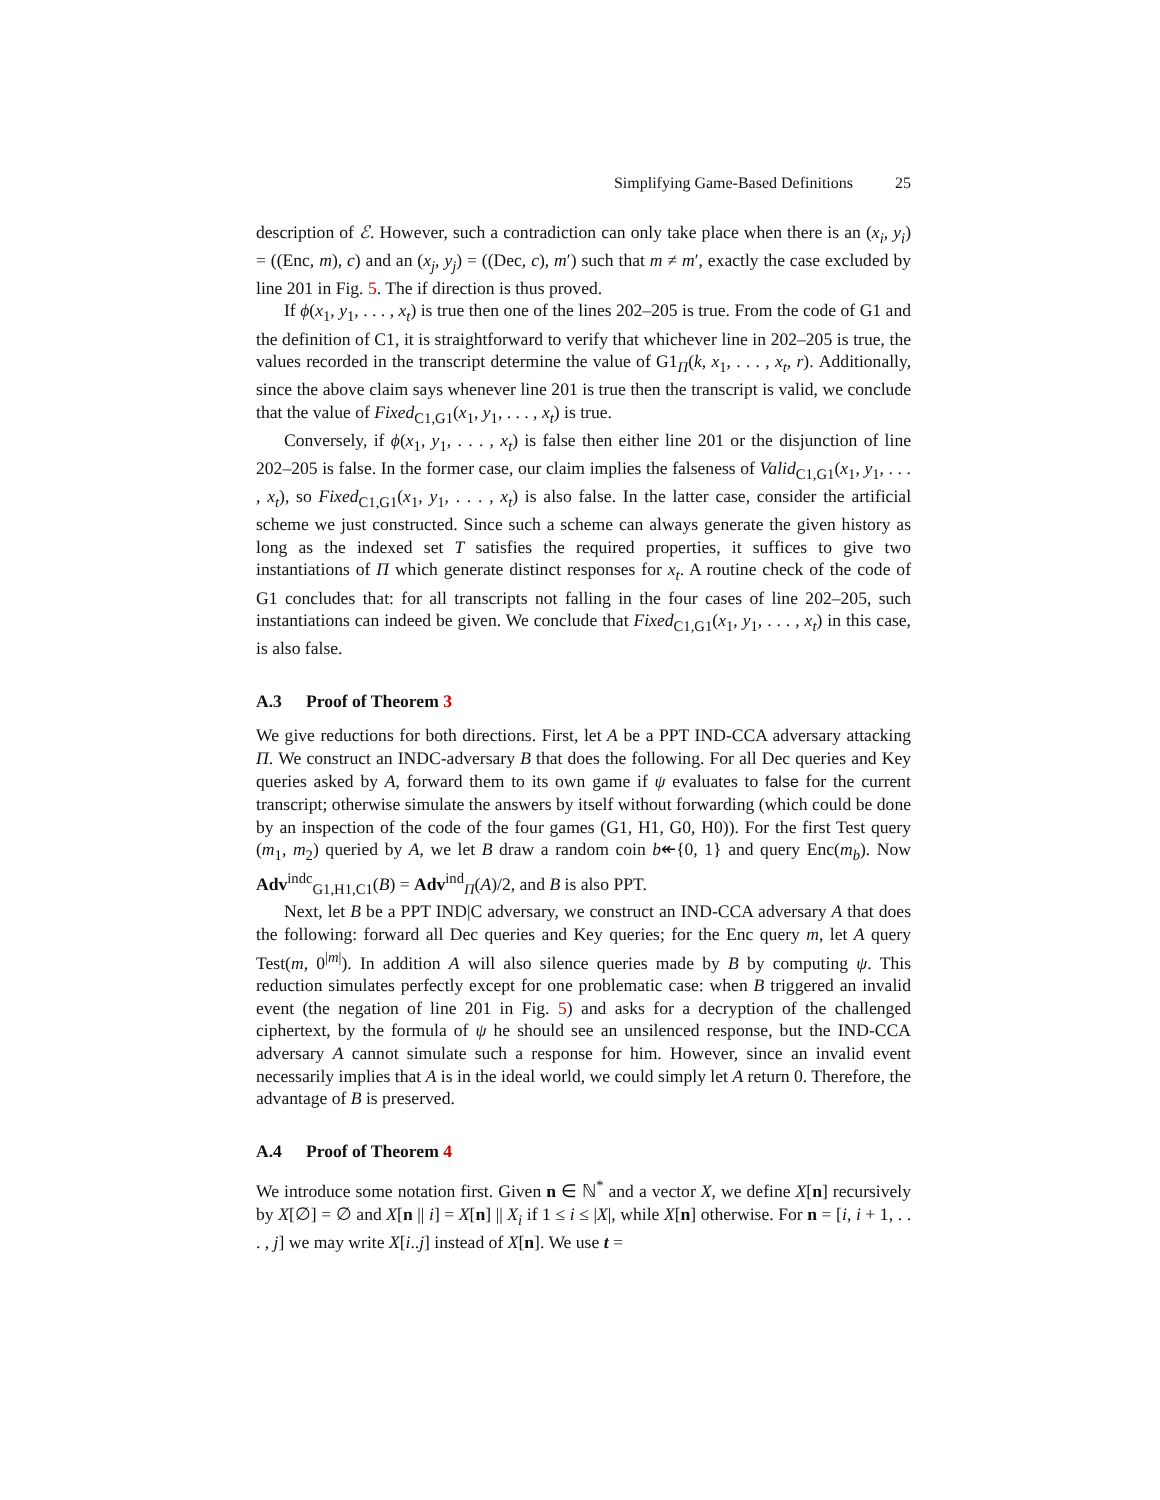Simplifying Game-Based Definitions 25
description of ℰ. However, such a contradiction can only take place when there is an (x<sub>i</sub>, y<sub>i</sub>) = ((Enc, m), c) and an (x<sub>j</sub>, y<sub>j</sub>) = ((Dec, c), m′) such that m ≠ m′, exactly the case excluded by line 201 in Fig. 5. The if direction is thus proved.
If ϕ(x<sub>1</sub>, y<sub>1</sub>, . . . , x<sub>t</sub>) is true then one of the lines 202–205 is true. From the code of G1 and the definition of C1, it is straightforward to verify that whichever line in 202–205 is true, the values recorded in the transcript determine the value of G1<sub>Π</sub>(k, x<sub>1</sub>, . . . , x<sub>t</sub>, r). Additionally, since the above claim says whenever line 201 is true then the transcript is valid, we conclude that the value of Fixed<sub>C1,G1</sub>(x<sub>1</sub>, y<sub>1</sub>, . . . , x<sub>t</sub>) is true.
Conversely, if ϕ(x<sub>1</sub>, y<sub>1</sub>, . . . , x<sub>t</sub>) is false then either line 201 or the disjunction of line 202–205 is false. In the former case, our claim implies the falseness of Valid<sub>C1,G1</sub>(x<sub>1</sub>, y<sub>1</sub>, . . . , x<sub>t</sub>), so Fixed<sub>C1,G1</sub>(x<sub>1</sub>, y<sub>1</sub>, . . . , x<sub>t</sub>) is also false. In the latter case, consider the artificial scheme we just constructed. Since such a scheme can always generate the given history as long as the indexed set T satisfies the required properties, it suffices to give two instantiations of Π which generate distinct responses for x<sub>t</sub>. A routine check of the code of G1 concludes that: for all transcripts not falling in the four cases of line 202–205, such instantiations can indeed be given. We conclude that Fixed<sub>C1,G1</sub>(x<sub>1</sub>, y<sub>1</sub>, . . . , x<sub>t</sub>) in this case, is also false.
A.3 Proof of Theorem 3
We give reductions for both directions. First, let A be a PPT IND-CCA adversary attacking Π. We construct an INDC-adversary B that does the following. For all Dec queries and Key queries asked by A, forward them to its own game if ψ evaluates to false for the current transcript; otherwise simulate the answers by itself without forwarding (which could be done by an inspection of the code of the four games (G1, H1, G0, H0)). For the first Test query (m<sub>1</sub>, m<sub>2</sub>) queried by A, we let B draw a random coin b↞{0, 1} and query Enc(m<sub>b</sub>). Now Adv<sup>indc</sup><sub>G1,H1,C1</sub>(B) = Adv<sup>ind</sup><sub>Π</sub>(A)/2, and B is also PPT.
Next, let B be a PPT IND|C adversary, we construct an IND-CCA adversary A that does the following: forward all Dec queries and Key queries; for the Enc query m, let A query Test(m, 0<sup>|m|</sup>). In addition A will also silence queries made by B by computing ψ. This reduction simulates perfectly except for one problematic case: when B triggered an invalid event (the negation of line 201 in Fig. 5) and asks for a decryption of the challenged ciphertext, by the formula of ψ he should see an unsilenced response, but the IND-CCA adversary A cannot simulate such a response for him. However, since an invalid event necessarily implies that A is in the ideal world, we could simply let A return 0. Therefore, the advantage of B is preserved.
A.4 Proof of Theorem 4
We introduce some notation first. Given n ∈ ℕ<sup>*</sup> and a vector X, we define X[n] recursively by X[∅] = ∅ and X[n || i] = X[n] || X<sub>i</sub> if 1 ≤ i ≤ |X|, while X[n] otherwise. For n = [i, i + 1, . . . , j] we may write X[i..j] instead of X[n]. We use t =